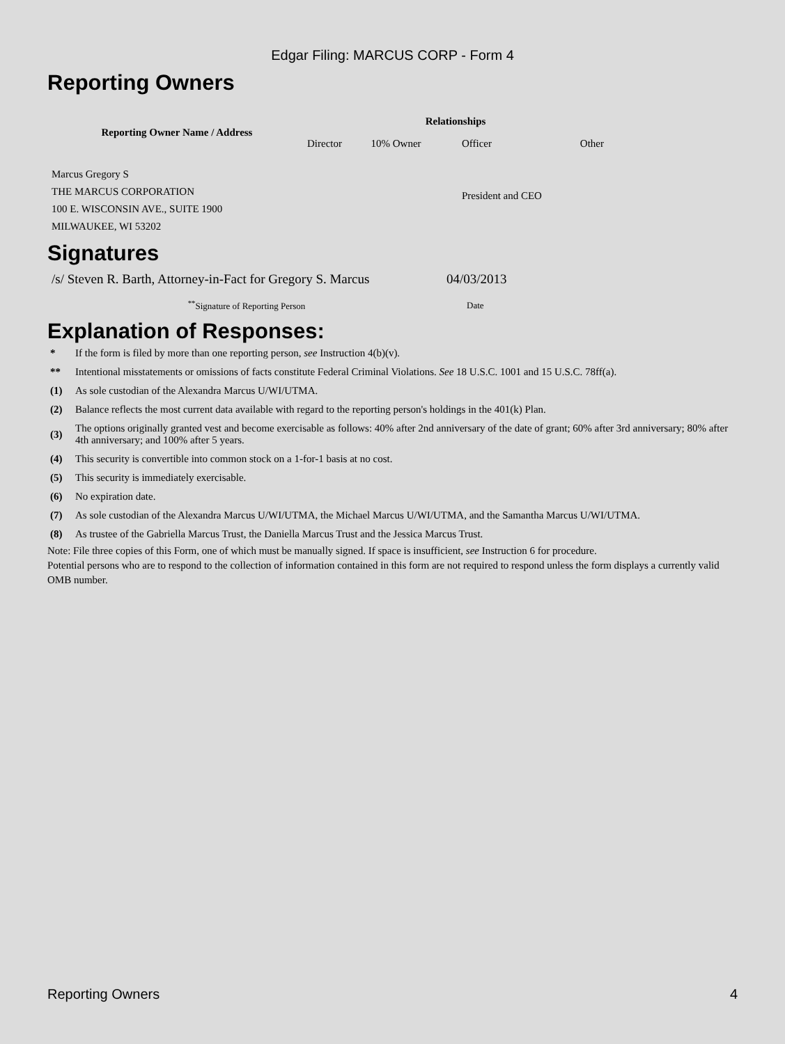Edgar Filing: MARCUS CORP - Form 4
Reporting Owners
| Reporting Owner Name / Address | Relationships | | | |
| --- | --- | --- | --- | --- |
| | Director | 10% Owner | Officer | Other |
| Marcus Gregory S THE MARCUS CORPORATION 100 E. WISCONSIN AVE., SUITE 1900 MILWAUKEE, WI 53202 | | | President and CEO | |
Signatures
| /s/ Steven R. Barth, Attorney-in-Fact for Gregory S. Marcus | 04/03/2013 |
| <sup>**</sup> Signature of Reporting Person | Date |
Explanation of Responses:
| * | If the form is filed by more than one reporting person, see Instruction 4(b)(v). |
| ** | Intentional misstatements or omissions of facts constitute Federal Criminal Violations. See 18 U.S.C. 1001 and 15 U.S.C. 78ff(a). |
| (1) | As sole custodian of the Alexandra Marcus U/WI/UTMA. |
| (2) | Balance reflects the most current data available with regard to the reporting person's holdings in the 401(k) Plan. |
| (3) | The options originally granted vest and become exercisable as follows: 40% after 2nd anniversary of the date of grant; 60% after 3rd anniversary; 80% after 4th anniversary; and 100% after 5 years. |
| (4) | This security is convertible into common stock on a 1-for-1 basis at no cost. |
| (5) | This security is immediately exercisable. |
| (6) | No expiration date. |
| (7) | As sole custodian of the Alexandra Marcus U/WI/UTMA, the Michael Marcus U/WI/UTMA, and the Samantha Marcus U/WI/UTMA. |
| (8) | As trustee of the Gabriella Marcus Trust, the Daniella Marcus Trust and the Jessica Marcus Trust. |
Note: File three copies of this Form, one of which must be manually signed. If space is insufficient, see Instruction 6 for procedure.
Potential persons who are to respond to the collection of information contained in this form are not required to respond unless the form displays a currently valid OMB number.
Reporting Owners 4